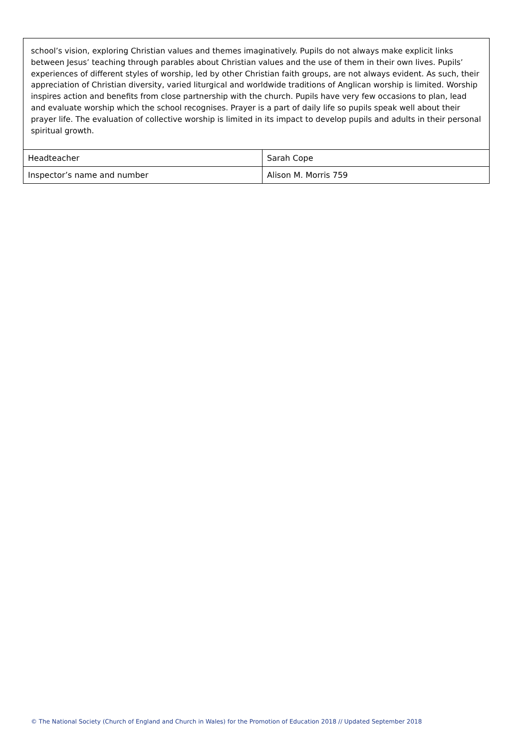school’s vision, exploring Christian values and themes imaginatively. Pupils do not always make explicit links between Jesus’ teaching through parables about Christian values and the use of them in their own lives. Pupils’ experiences of different styles of worship, led by other Christian faith groups, are not always evident. As such, their appreciation of Christian diversity, varied liturgical and worldwide traditions of Anglican worship is limited. Worship inspires action and benefits from close partnership with the church. Pupils have very few occasions to plan, lead and evaluate worship which the school recognises. Prayer is a part of daily life so pupils speak well about their prayer life. The evaluation of collective worship is limited in its impact to develop pupils and adults in their personal spiritual growth.
| Headteacher | Sarah Cope |
| Inspector’s name and number | Alison M. Morris 759 |
© The National Society (Church of England and Church in Wales) for the Promotion of Education 2018 // Updated September 2018